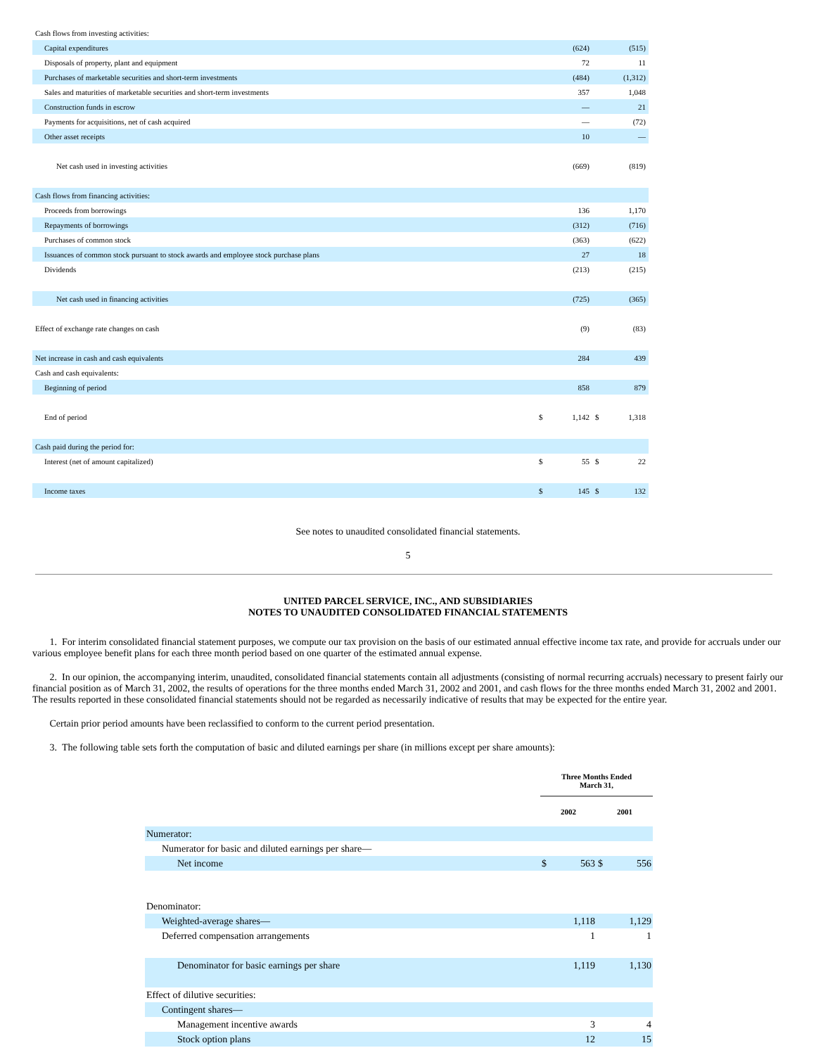| Cash flows from investing activities: | | | | |
| Capital expenditures | | (624) | | (515) |
| Disposals of property, plant and equipment | | 72 | | 11 |
| Purchases of marketable securities and short-term investments | | (484) | | (1,312) |
| Sales and maturities of marketable securities and short-term investments | | 357 | | 1,048 |
| Construction funds in escrow | | — | | 21 |
| Payments for acquisitions, net of cash acquired | | — | | (72) |
| Other asset receipts | | 10 | | — |
| Net cash used in investing activities | | (669) | | (819) |
| Cash flows from financing activities: | | | | |
| Proceeds from borrowings | | 136 | | 1,170 |
| Repayments of borrowings | | (312) | | (716) |
| Purchases of common stock | | (363) | | (622) |
| Issuances of common stock pursuant to stock awards and employee stock purchase plans | | 27 | | 18 |
| Dividends | | (213) | | (215) |
| Net cash used in financing activities | | (725) | | (365) |
| Effect of exchange rate changes on cash | | (9) | | (83) |
| Net increase in cash and cash equivalents | | 284 | | 439 |
| Cash and cash equivalents: | | | | |
| Beginning of period | | 858 | | 879 |
| End of period | $ | 1,142 | $ | 1,318 |
| Cash paid during the period for: | | | | |
| Interest (net of amount capitalized) | $ | 55 | $ | 22 |
| Income taxes | $ | 145 | $ | 132 |
See notes to unaudited consolidated financial statements.
5
UNITED PARCEL SERVICE, INC., AND SUBSIDIARIES
NOTES TO UNAUDITED CONSOLIDATED FINANCIAL STATEMENTS
1. For interim consolidated financial statement purposes, we compute our tax provision on the basis of our estimated annual effective income tax rate, and provide for accruals under our various employee benefit plans for each three month period based on one quarter of the estimated annual expense.
2. In our opinion, the accompanying interim, unaudited, consolidated financial statements contain all adjustments (consisting of normal recurring accruals) necessary to present fairly our financial position as of March 31, 2002, the results of operations for the three months ended March 31, 2002 and 2001, and cash flows for the three months ended March 31, 2002 and 2001. The results reported in these consolidated financial statements should not be regarded as necessarily indicative of results that may be expected for the entire year.
Certain prior period amounts have been reclassified to conform to the current period presentation.
3. The following table sets forth the computation of basic and diluted earnings per share (in millions except per share amounts):
| | Three Months Ended March 31, | | | |
| --- | --- | --- | --- | --- |
| | 2002 | | 2001 | |
| Numerator: | | | | |
| Numerator for basic and diluted earnings per share— | | | | |
| Net income | $ | 563 | $ | 556 |
| Denominator: | | | | |
| Weighted-average shares— | | 1,118 | | 1,129 |
| Deferred compensation arrangements | | 1 | | 1 |
| Denominator for basic earnings per share | | 1,119 | | 1,130 |
| Effect of dilutive securities: | | | | |
| Contingent shares— | | | | |
| Management incentive awards | | 3 | | 4 |
| Stock option plans | | 12 | | 15 |